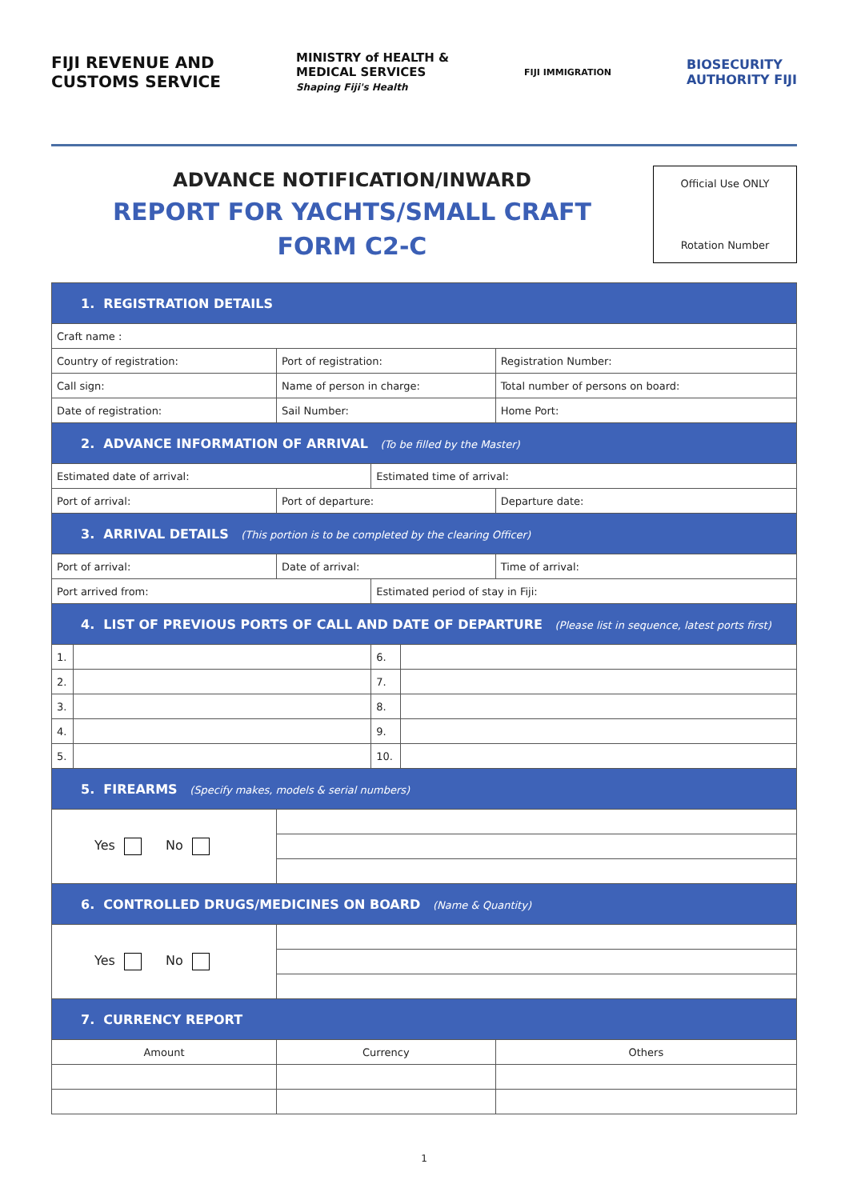FIJI REVENUE AND
CUSTOMS SERVICE
MINISTRY of HEALTH &
MEDICAL SERVICES
Shaping Fiji's Health
FIJI IMMIGRATION
BIOSECURITY
AUTHORITY FIJI
ADVANCE NOTIFICATION/INWARD
REPORT FOR YACHTS/SMALL CRAFT
FORM C2-C
Official Use ONLY
Rotation Number
| 1. REGISTRATION DETAILS | | | | | | |
| Craft name : | | | | | | |
| Country of registration: | | | Port of registration: | | | Registration Number: |
| Call sign: | | | Name of person in charge: | | | Total number of persons on board: |
| Date of registration: | | | Sail Number: | | | Home Port: |
| 2. ADVANCE INFORMATION OF ARRIVAL (To be filled by the Master) | | | | | | |
| Estimated date of arrival: | | | | Estimated time of arrival: | | |
| Port of arrival: | | Port of departure: | | | | Departure date: |
| 3. ARRIVAL DETAILS (This portion is to be completed by the clearing Officer) | | | | | | |
| Port of arrival: | | | Date of arrival: | | | Time of arrival: |
| Port arrived from: | | | | Estimated period of stay in Fiji: | | |
| 4. LIST OF PREVIOUS PORTS OF CALL AND DATE OF DEPARTURE (Please list in sequence, latest ports first) | | | | | | |
| 1. | | | | 6. | | |
| 2. | | | | 7. | | |
| 3. | | | | 8. | | |
| 4. | | | | 9. | | |
| 5. | | | | 10. | | |
| 5. FIREARMS (Specify makes, models & serial numbers) | | | | | | |
| Yes No | | | | | | |
| 6. CONTROLLED DRUGS/MEDICINES ON BOARD (Name & Quantity) | | | | | | |
| Yes No | | | | | | |
| 7. CURRENCY REPORT | | | | | | |
| Amount | | | Currency | | | Others |
1